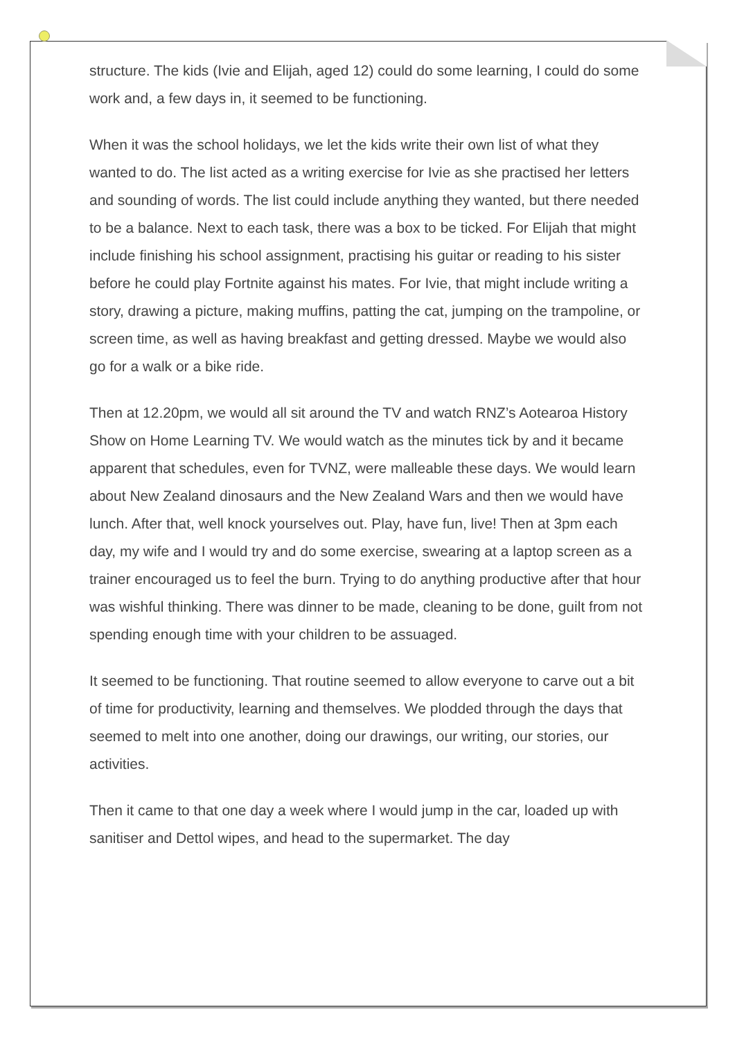structure. The kids (Ivie and Elijah, aged 12) could do some learning, I could do some work and, a few days in, it seemed to be functioning.
When it was the school holidays, we let the kids write their own list of what they wanted to do. The list acted as a writing exercise for Ivie as she practised her letters and sounding of words. The list could include anything they wanted, but there needed to be a balance. Next to each task, there was a box to be ticked. For Elijah that might include finishing his school assignment, practising his guitar or reading to his sister before he could play Fortnite against his mates. For Ivie, that might include writing a story, drawing a picture, making muffins, patting the cat, jumping on the trampoline, or screen time, as well as having breakfast and getting dressed. Maybe we would also go for a walk or a bike ride.
Then at 12.20pm, we would all sit around the TV and watch RNZ’s Aotearoa History Show on Home Learning TV. We would watch as the minutes tick by and it became apparent that schedules, even for TVNZ, were malleable these days. We would learn about New Zealand dinosaurs and the New Zealand Wars and then we would have lunch. After that, well knock yourselves out. Play, have fun, live! Then at 3pm each day, my wife and I would try and do some exercise, swearing at a laptop screen as a trainer encouraged us to feel the burn. Trying to do anything productive after that hour was wishful thinking. There was dinner to be made, cleaning to be done, guilt from not spending enough time with your children to be assuaged.
It seemed to be functioning. That routine seemed to allow everyone to carve out a bit of time for productivity, learning and themselves. We plodded through the days that seemed to melt into one another, doing our drawings, our writing, our stories, our activities.
Then it came to that one day a week where I would jump in the car, loaded up with sanitiser and Dettol wipes, and head to the supermarket. The day